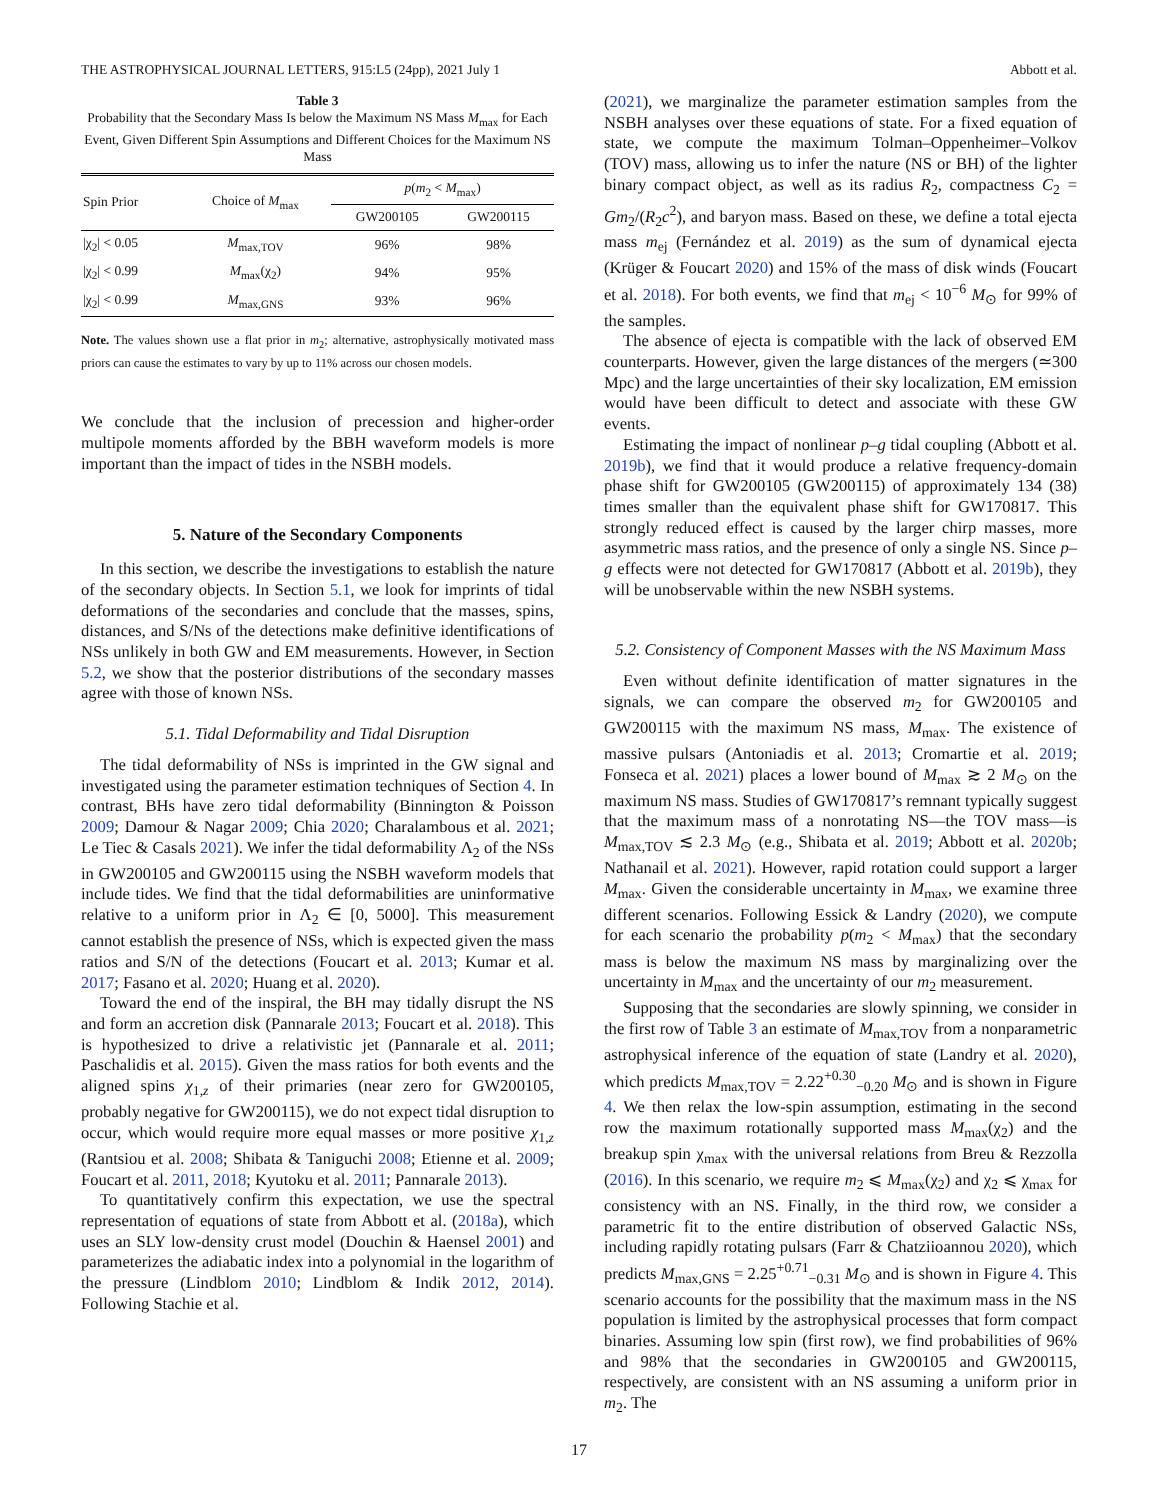THE ASTROPHYSICAL JOURNAL LETTERS, 915:L5 (24pp), 2021 July 1 Abbott et al.
Table 3
Probability that the Secondary Mass Is below the Maximum NS Mass M<sub>max</sub> for Each Event, Given Different Spin Assumptions and Different Choices for the Maximum NS Mass
| Spin Prior | Choice of M<sub>max</sub> | p ( m<sub>2</sub> < M<sub>max</sub>) | |
| --- | --- | --- | --- |
| | | GW200105 | GW200115 |
| /χ<sub>2</sub>/ < 0.05 | M<sub>max,TOV</sub> | 96% | 98% |
| /χ<sub>2</sub>/ < 0.99 | M<sub>max</sub>(χ<sub>2</sub>) | 94% | 95% |
| /χ<sub>2</sub>/ < 0.99 | M<sub>max,GNS</sub> | 93% | 96% |
Note. The values shown use a flat prior in m<sub>2</sub>; alternative, astrophysically motivated mass priors can cause the estimates to vary by up to 11% across our chosen models.
We conclude that the inclusion of precession and higher-order multipole moments afforded by the BBH waveform models is more important than the impact of tides in the NSBH models.
5. Nature of the Secondary Components
In this section, we describe the investigations to establish the nature of the secondary objects. In Section 5.1, we look for imprints of tidal deformations of the secondaries and conclude that the masses, spins, distances, and S/Ns of the detections make definitive identifications of NSs unlikely in both GW and EM measurements. However, in Section 5.2, we show that the posterior distributions of the secondary masses agree with those of known NSs.
5.1. Tidal Deformability and Tidal Disruption
The tidal deformability of NSs is imprinted in the GW signal and investigated using the parameter estimation techniques of Section 4. In contrast, BHs have zero tidal deformability (Binnington & Poisson 2009; Damour & Nagar 2009; Chia 2020; Charalambous et al. 2021; Le Tiec & Casals 2021). We infer the tidal deformability Λ<sub>2</sub> of the NSs in GW200105 and GW200115 using the NSBH waveform models that include tides. We find that the tidal deformabilities are uninformative relative to a uniform prior in Λ<sub>2</sub> ∈ [0, 5000]. This measurement cannot establish the presence of NSs, which is expected given the mass ratios and S/N of the detections (Foucart et al. 2013; Kumar et al. 2017; Fasano et al. 2020; Huang et al. 2020).
Toward the end of the inspiral, the BH may tidally disrupt the NS and form an accretion disk (Pannarale 2013; Foucart et al. 2018). This is hypothesized to drive a relativistic jet (Pannarale et al. 2011; Paschalidis et al. 2015). Given the mass ratios for both events and the aligned spins χ<sub>1,z</sub> of their primaries (near zero for GW200105, probably negative for GW200115), we do not expect tidal disruption to occur, which would require more equal masses or more positive χ<sub>1,z</sub> (Rantsiou et al. 2008; Shibata & Taniguchi 2008; Etienne et al. 2009; Foucart et al. 2011, 2018; Kyutoku et al. 2011; Pannarale 2013).
To quantitatively confirm this expectation, we use the spectral representation of equations of state from Abbott et al. (2018a), which uses an SLY low-density crust model (Douchin & Haensel 2001) and parameterizes the adiabatic index into a polynomial in the logarithm of the pressure (Lindblom 2010; Lindblom & Indik 2012, 2014). Following Stachie et al.
(2021), we marginalize the parameter estimation samples from the NSBH analyses over these equations of state. For a fixed equation of state, we compute the maximum Tolman–Oppenheimer–Volkov (TOV) mass, allowing us to infer the nature (NS or BH) of the lighter binary compact object, as well as its radius R<sub>2</sub>, compactness C<sub>2</sub> = Gm<sub>2</sub>/(R<sub>2</sub>c<sup>2</sup>), and baryon mass. Based on these, we define a total ejecta mass m<sub>ej</sub> (Fernández et al. 2019) as the sum of dynamical ejecta (Krüger & Foucart 2020) and 15% of the mass of disk winds (Foucart et al. 2018). For both events, we find that m<sub>ej</sub> < 10<sup>−6</sup> M<sub>⊙</sub> for 99% of the samples.
The absence of ejecta is compatible with the lack of observed EM counterparts. However, given the large distances of the mergers (≃300 Mpc) and the large uncertainties of their sky localization, EM emission would have been difficult to detect and associate with these GW events.
Estimating the impact of nonlinear p–g tidal coupling (Abbott et al. 2019b), we find that it would produce a relative frequency-domain phase shift for GW200105 (GW200115) of approximately 134 (38) times smaller than the equivalent phase shift for GW170817. This strongly reduced effect is caused by the larger chirp masses, more asymmetric mass ratios, and the presence of only a single NS. Since p–g effects were not detected for GW170817 (Abbott et al. 2019b), they will be unobservable within the new NSBH systems.
5.2. Consistency of Component Masses with the NS Maximum Mass
Even without definite identification of matter signatures in the signals, we can compare the observed m<sub>2</sub> for GW200105 and GW200115 with the maximum NS mass, M<sub>max</sub>. The existence of massive pulsars (Antoniadis et al. 2013; Cromartie et al. 2019; Fonseca et al. 2021) places a lower bound of M<sub>max</sub> ≳ 2 M<sub>⊙</sub> on the maximum NS mass. Studies of GW170817’s remnant typically suggest that the maximum mass of a nonrotating NS—the TOV mass—is M<sub>max,TOV</sub> ≲ 2.3 M<sub>⊙</sub> (e.g., Shibata et al. 2019; Abbott et al. 2020b; Nathanail et al. 2021). However, rapid rotation could support a larger M<sub>max</sub>. Given the considerable uncertainty in M<sub>max</sub>, we examine three different scenarios. Following Essick & Landry (2020), we compute for each scenario the probability p(m<sub>2</sub> < M<sub>max</sub>) that the secondary mass is below the maximum NS mass by marginalizing over the uncertainty in M<sub>max</sub> and the uncertainty of our m<sub>2</sub> measurement.
Supposing that the secondaries are slowly spinning, we consider in the first row of Table 3 an estimate of M<sub>max,TOV</sub> from a nonparametric astrophysical inference of the equation of state (Landry et al. 2020), which predicts M<sub>max,TOV</sub> = 2.22<sup>+0.30</sup><sub>−0.20</sub> M<sub>⊙</sub> and is shown in Figure 4. We then relax the low-spin assumption, estimating in the second row the maximum rotationally supported mass M<sub>max</sub>(χ<sub>2</sub>) and the breakup spin χ<sub>max</sub> with the universal relations from Breu & Rezzolla (2016). In this scenario, we require m<sub>2</sub> ⩽ M<sub>max</sub>(χ<sub>2</sub>) and χ<sub>2</sub> ⩽ χ<sub>max</sub> for consistency with an NS. Finally, in the third row, we consider a parametric fit to the entire distribution of observed Galactic NSs, including rapidly rotating pulsars (Farr & Chatziioannou 2020), which predicts M<sub>max,GNS</sub> = 2.25<sup>+0.71</sup><sub>−0.31</sub> M<sub>⊙</sub> and is shown in Figure 4. This scenario accounts for the possibility that the maximum mass in the NS population is limited by the astrophysical processes that form compact binaries. Assuming low spin (first row), we find probabilities of 96% and 98% that the secondaries in GW200105 and GW200115, respectively, are consistent with an NS assuming a uniform prior in m<sub>2</sub>. The
17